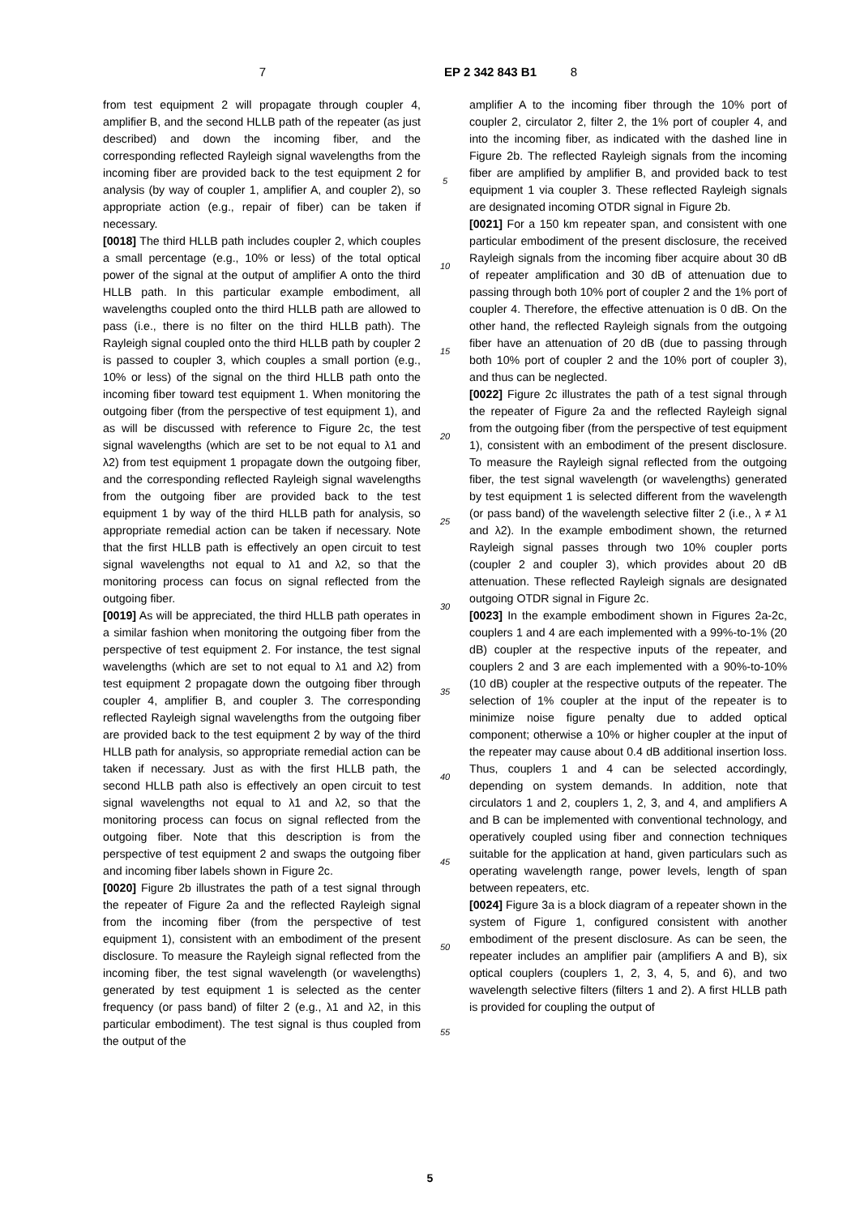7 EP 2 342 843 B1 8
from test equipment 2 will propagate through coupler 4, amplifier B, and the second HLLB path of the repeater (as just described) and down the incoming fiber, and the corresponding reflected Rayleigh signal wavelengths from the incoming fiber are provided back to the test equipment 2 for analysis (by way of coupler 1, amplifier A, and coupler 2), so appropriate action (e.g., repair of fiber) can be taken if necessary.
[0018] The third HLLB path includes coupler 2, which couples a small percentage (e.g., 10% or less) of the total optical power of the signal at the output of amplifier A onto the third HLLB path. In this particular example embodiment, all wavelengths coupled onto the third HLLB path are allowed to pass (i.e., there is no filter on the third HLLB path). The Rayleigh signal coupled onto the third HLLB path by coupler 2 is passed to coupler 3, which couples a small portion (e.g., 10% or less) of the signal on the third HLLB path onto the incoming fiber toward test equipment 1. When monitoring the outgoing fiber (from the perspective of test equipment 1), and as will be discussed with reference to Figure 2c, the test signal wavelengths (which are set to be not equal to λ1 and λ2) from test equipment 1 propagate down the outgoing fiber, and the corresponding reflected Rayleigh signal wavelengths from the outgoing fiber are provided back to the test equipment 1 by way of the third HLLB path for analysis, so appropriate remedial action can be taken if necessary. Note that the first HLLB path is effectively an open circuit to test signal wavelengths not equal to λ1 and λ2, so that the monitoring process can focus on signal reflected from the outgoing fiber.
[0019] As will be appreciated, the third HLLB path operates in a similar fashion when monitoring the outgoing fiber from the perspective of test equipment 2. For instance, the test signal wavelengths (which are set to not equal to λ1 and λ2) from test equipment 2 propagate down the outgoing fiber through coupler 4, amplifier B, and coupler 3. The corresponding reflected Rayleigh signal wavelengths from the outgoing fiber are provided back to the test equipment 2 by way of the third HLLB path for analysis, so appropriate remedial action can be taken if necessary. Just as with the first HLLB path, the second HLLB path also is effectively an open circuit to test signal wavelengths not equal to λ1 and λ2, so that the monitoring process can focus on signal reflected from the outgoing fiber. Note that this description is from the perspective of test equipment 2 and swaps the outgoing fiber and incoming fiber labels shown in Figure 2c.
[0020] Figure 2b illustrates the path of a test signal through the repeater of Figure 2a and the reflected Rayleigh signal from the incoming fiber (from the perspective of test equipment 1), consistent with an embodiment of the present disclosure. To measure the Rayleigh signal reflected from the incoming fiber, the test signal wavelength (or wavelengths) generated by test equipment 1 is selected as the center frequency (or pass band) of filter 2 (e.g., λ1 and λ2, in this particular embodiment). The test signal is thus coupled from the output of the
5
10
15
20
25
30
35
40
45
50
55
amplifier A to the incoming fiber through the 10% port of coupler 2, circulator 2, filter 2, the 1% port of coupler 4, and into the incoming fiber, as indicated with the dashed line in Figure 2b. The reflected Rayleigh signals from the incoming fiber are amplified by amplifier B, and provided back to test equipment 1 via coupler 3. These reflected Rayleigh signals are designated incoming OTDR signal in Figure 2b.
[0021] For a 150 km repeater span, and consistent with one particular embodiment of the present disclosure, the received Rayleigh signals from the incoming fiber acquire about 30 dB of repeater amplification and 30 dB of attenuation due to passing through both 10% port of coupler 2 and the 1% port of coupler 4. Therefore, the effective attenuation is 0 dB. On the other hand, the reflected Rayleigh signals from the outgoing fiber have an attenuation of 20 dB (due to passing through both 10% port of coupler 2 and the 10% port of coupler 3), and thus can be neglected.
[0022] Figure 2c illustrates the path of a test signal through the repeater of Figure 2a and the reflected Rayleigh signal from the outgoing fiber (from the perspective of test equipment 1), consistent with an embodiment of the present disclosure. To measure the Rayleigh signal reflected from the outgoing fiber, the test signal wavelength (or wavelengths) generated by test equipment 1 is selected different from the wavelength (or pass band) of the wavelength selective filter 2 (i.e., λ ≠ λ1 and λ2). In the example embodiment shown, the returned Rayleigh signal passes through two 10% coupler ports (coupler 2 and coupler 3), which provides about 20 dB attenuation. These reflected Rayleigh signals are designated outgoing OTDR signal in Figure 2c.
[0023] In the example embodiment shown in Figures 2a-2c, couplers 1 and 4 are each implemented with a 99%-to-1% (20 dB) coupler at the respective inputs of the repeater, and couplers 2 and 3 are each implemented with a 90%-to-10% (10 dB) coupler at the respective outputs of the repeater. The selection of 1% coupler at the input of the repeater is to minimize noise figure penalty due to added optical component; otherwise a 10% or higher coupler at the input of the repeater may cause about 0.4 dB additional insertion loss. Thus, couplers 1 and 4 can be selected accordingly, depending on system demands. In addition, note that circulators 1 and 2, couplers 1, 2, 3, and 4, and amplifiers A and B can be implemented with conventional technology, and operatively coupled using fiber and connection techniques suitable for the application at hand, given particulars such as operating wavelength range, power levels, length of span between repeaters, etc.
[0024] Figure 3a is a block diagram of a repeater shown in the system of Figure 1, configured consistent with another embodiment of the present disclosure. As can be seen, the repeater includes an amplifier pair (amplifiers A and B), six optical couplers (couplers 1, 2, 3, 4, 5, and 6), and two wavelength selective filters (filters 1 and 2). A first HLLB path is provided for coupling the output of
5